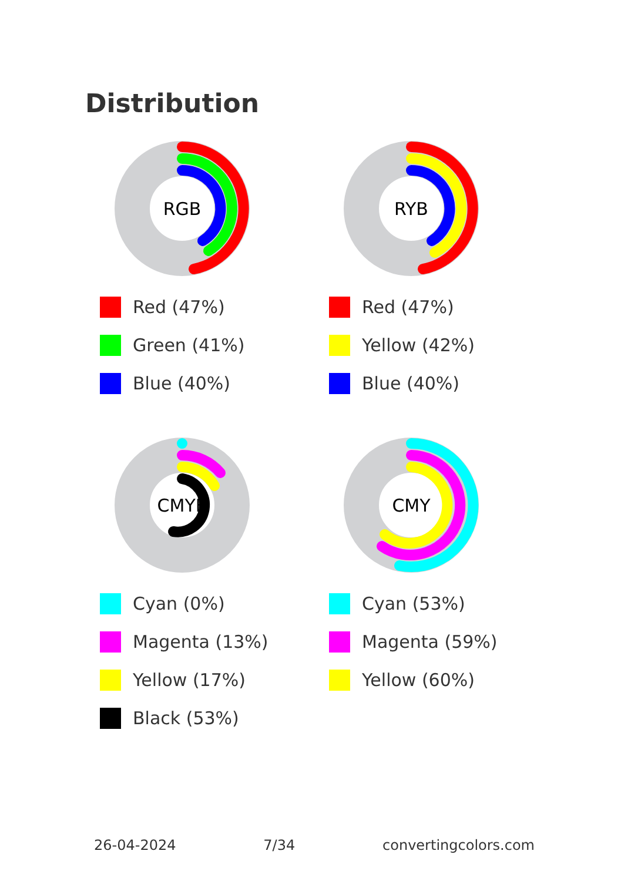Distribution
RGB
Red (47%)
Green (41%)
Blue (40%)
RYB
Red (47%)
Yellow (42%)
Blue (40%)
CMYK
Cyan (0%)
Magenta (13%)
Yellow (17%)
Black (53%)
CMY
Cyan (53%)
Magenta (59%)
Yellow (60%)
26-04-2024 7/34 convertingcolors.com